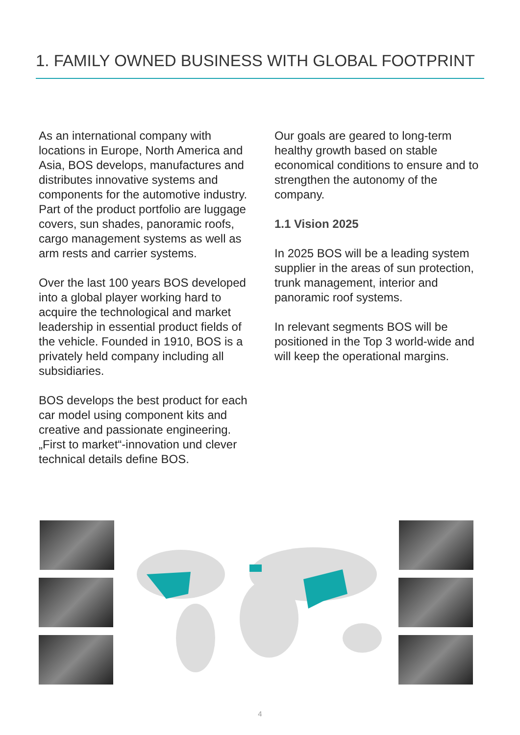1. FAMILY OWNED BUSINESS WITH GLOBAL FOOTPRINT
As an international company with locations in Europe, North America and Asia, BOS develops, manufactures and distributes innovative systems and components for the automotive industry. Part of the product portfolio are luggage covers, sun shades, panoramic roofs, cargo management systems as well as arm rests and carrier systems.
Over the last 100 years BOS developed into a global player working hard to acquire the technological and market leadership in essential product fields of the vehicle. Founded in 1910, BOS is a privately held company including all subsidiaries.
BOS develops the best product for each car model using component kits and creative and passionate engineering. „First to market“-innovation und clever technical details define BOS.
Our goals are geared to long-term healthy growth based on stable economical conditions to ensure and to strengthen the autonomy of the company.
1.1 Vision 2025
In 2025 BOS will be a leading system supplier in the areas of sun protection, trunk management, interior and panoramic roof systems.
In relevant segments BOS will be positioned in the Top 3 world-wide and will keep the operational margins.
4